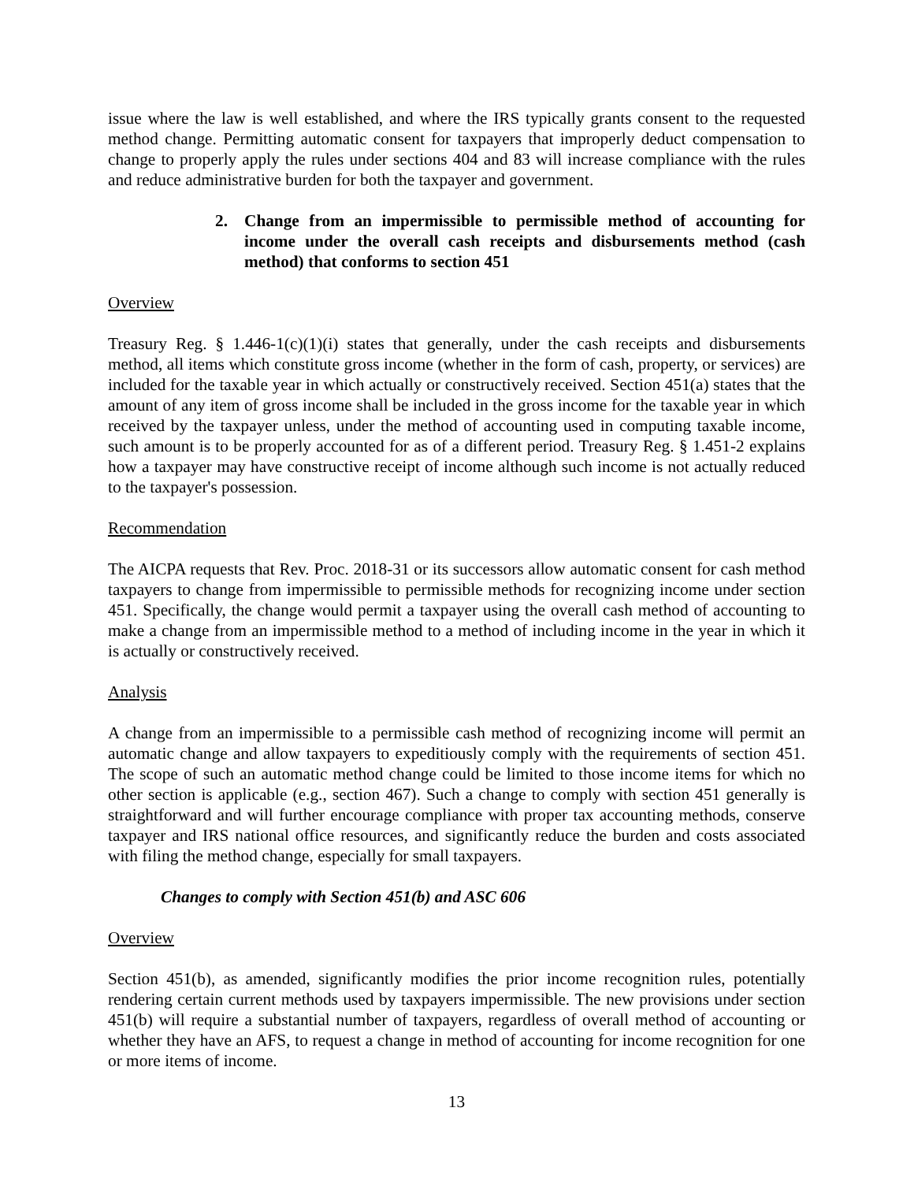issue where the law is well established, and where the IRS typically grants consent to the requested method change. Permitting automatic consent for taxpayers that improperly deduct compensation to change to properly apply the rules under sections 404 and 83 will increase compliance with the rules and reduce administrative burden for both the taxpayer and government.
2. Change from an impermissible to permissible method of accounting for income under the overall cash receipts and disbursements method (cash method) that conforms to section 451
Overview
Treasury Reg. § 1.446-1(c)(1)(i) states that generally, under the cash receipts and disbursements method, all items which constitute gross income (whether in the form of cash, property, or services) are included for the taxable year in which actually or constructively received. Section 451(a) states that the amount of any item of gross income shall be included in the gross income for the taxable year in which received by the taxpayer unless, under the method of accounting used in computing taxable income, such amount is to be properly accounted for as of a different period. Treasury Reg. § 1.451-2 explains how a taxpayer may have constructive receipt of income although such income is not actually reduced to the taxpayer's possession.
Recommendation
The AICPA requests that Rev. Proc. 2018-31 or its successors allow automatic consent for cash method taxpayers to change from impermissible to permissible methods for recognizing income under section 451. Specifically, the change would permit a taxpayer using the overall cash method of accounting to make a change from an impermissible method to a method of including income in the year in which it is actually or constructively received.
Analysis
A change from an impermissible to a permissible cash method of recognizing income will permit an automatic change and allow taxpayers to expeditiously comply with the requirements of section 451. The scope of such an automatic method change could be limited to those income items for which no other section is applicable (e.g., section 467). Such a change to comply with section 451 generally is straightforward and will further encourage compliance with proper tax accounting methods, conserve taxpayer and IRS national office resources, and significantly reduce the burden and costs associated with filing the method change, especially for small taxpayers.
Changes to comply with Section 451(b) and ASC 606
Overview
Section 451(b), as amended, significantly modifies the prior income recognition rules, potentially rendering certain current methods used by taxpayers impermissible. The new provisions under section 451(b) will require a substantial number of taxpayers, regardless of overall method of accounting or whether they have an AFS, to request a change in method of accounting for income recognition for one or more items of income.
13